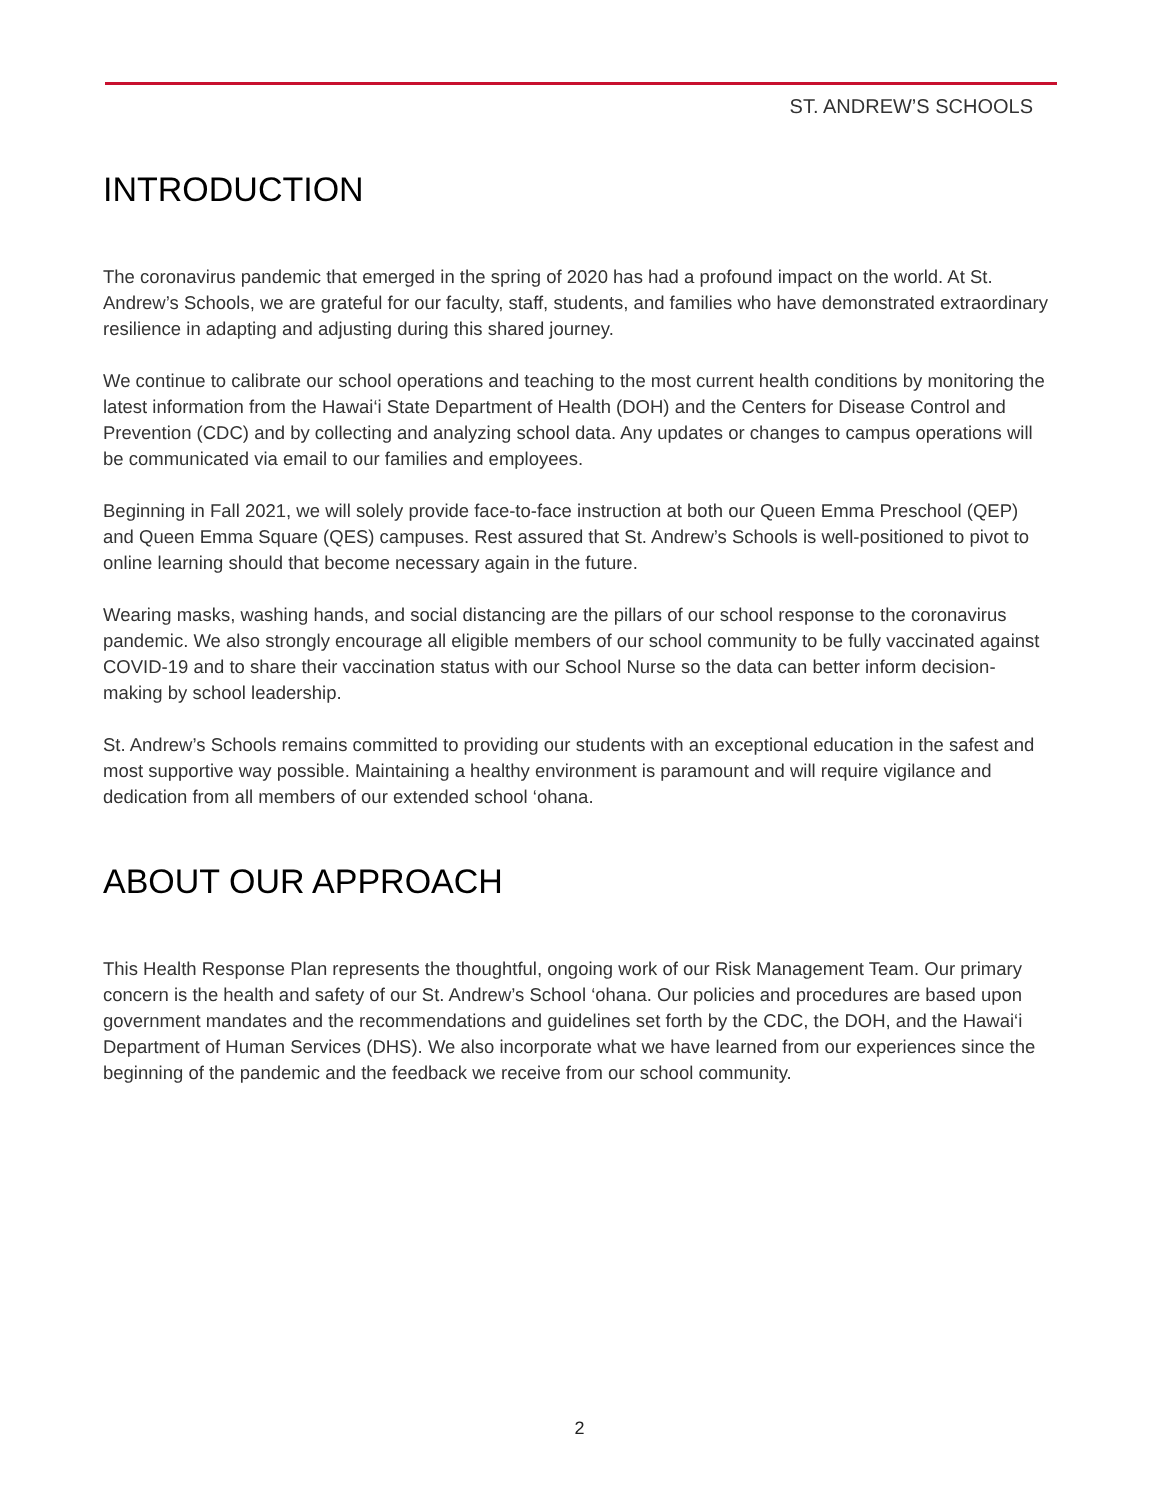ST. ANDREW’S SCHOOLS
INTRODUCTION
The coronavirus pandemic that emerged in the spring of 2020 has had a profound impact on the world. At St. Andrew’s Schools, we are grateful for our faculty, staff, students, and families who have demonstrated extraordinary resilience in adapting and adjusting during this shared journey.
We continue to calibrate our school operations and teaching to the most current health conditions by monitoring the latest information from the Hawai‘i State Department of Health (DOH) and the Centers for Disease Control and Prevention (CDC) and by collecting and analyzing school data. Any updates or changes to campus operations will be communicated via email to our families and employees.
Beginning in Fall 2021, we will solely provide face-to-face instruction at both our Queen Emma Preschool (QEP) and Queen Emma Square (QES) campuses. Rest assured that St. Andrew’s Schools is well-positioned to pivot to online learning should that become necessary again in the future.
Wearing masks, washing hands, and social distancing are the pillars of our school response to the coronavirus pandemic. We also strongly encourage all eligible members of our school community to be fully vaccinated against COVID-19 and to share their vaccination status with our School Nurse so the data can better inform decision-making by school leadership.
St. Andrew’s Schools remains committed to providing our students with an exceptional education in the safest and most supportive way possible. Maintaining a healthy environment is paramount and will require vigilance and dedication from all members of our extended school ‘ohana.
ABOUT OUR APPROACH
This Health Response Plan represents the thoughtful, ongoing work of our Risk Management Team. Our primary concern is the health and safety of our St. Andrew’s School ‘ohana. Our policies and procedures are based upon government mandates and the recommendations and guidelines set forth by the CDC, the DOH, and the Hawai‘i Department of Human Services (DHS). We also incorporate what we have learned from our experiences since the beginning of the pandemic and the feedback we receive from our school community.
2